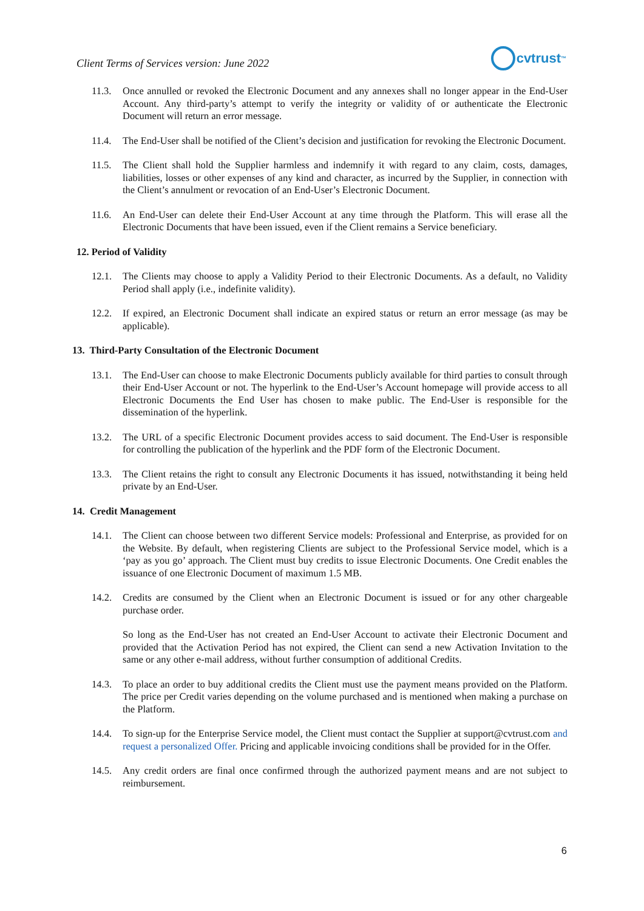Client Terms of Services version: June 2022
cvtrust<sup>™</sup>
11.3. Once annulled or revoked the Electronic Document and any annexes shall no longer appear in the End-User Account. Any third-party’s attempt to verify the integrity or validity of or authenticate the Electronic Document will return an error message.
11.4. The End-User shall be notified of the Client’s decision and justification for revoking the Electronic Document.
11.5. The Client shall hold the Supplier harmless and indemnify it with regard to any claim, costs, damages, liabilities, losses or other expenses of any kind and character, as incurred by the Supplier, in connection with the Client’s annulment or revocation of an End-User’s Electronic Document.
11.6. An End-User can delete their End-User Account at any time through the Platform. This will erase all the Electronic Documents that have been issued, even if the Client remains a Service beneficiary.
12. Period of Validity
12.1. The Clients may choose to apply a Validity Period to their Electronic Documents. As a default, no Validity Period shall apply (i.e., indefinite validity).
12.2. If expired, an Electronic Document shall indicate an expired status or return an error message (as may be applicable).
13. Third-Party Consultation of the Electronic Document
13.1. The End-User can choose to make Electronic Documents publicly available for third parties to consult through their End-User Account or not. The hyperlink to the End-User’s Account homepage will provide access to all Electronic Documents the End User has chosen to make public. The End-User is responsible for the dissemination of the hyperlink.
13.2. The URL of a specific Electronic Document provides access to said document. The End-User is responsible for controlling the publication of the hyperlink and the PDF form of the Electronic Document.
13.3. The Client retains the right to consult any Electronic Documents it has issued, notwithstanding it being held private by an End-User.
14. Credit Management
14.1. The Client can choose between two different Service models: Professional and Enterprise, as provided for on the Website. By default, when registering Clients are subject to the Professional Service model, which is a ‘pay as you go’ approach. The Client must buy credits to issue Electronic Documents. One Credit enables the issuance of one Electronic Document of maximum 1.5 MB.
14.2. Credits are consumed by the Client when an Electronic Document is issued or for any other chargeable purchase order.
So long as the End-User has not created an End-User Account to activate their Electronic Document and provided that the Activation Period has not expired, the Client can send a new Activation Invitation to the same or any other e-mail address, without further consumption of additional Credits.
14.3. To place an order to buy additional credits the Client must use the payment means provided on the Platform. The price per Credit varies depending on the volume purchased and is mentioned when making a purchase on the Platform.
14.4. To sign-up for the Enterprise Service model, the Client must contact the Supplier at support@cvtrust.com and request a personalized Offer. Pricing and applicable invoicing conditions shall be provided for in the Offer.
14.5. Any credit orders are final once confirmed through the authorized payment means and are not subject to reimbursement.
6